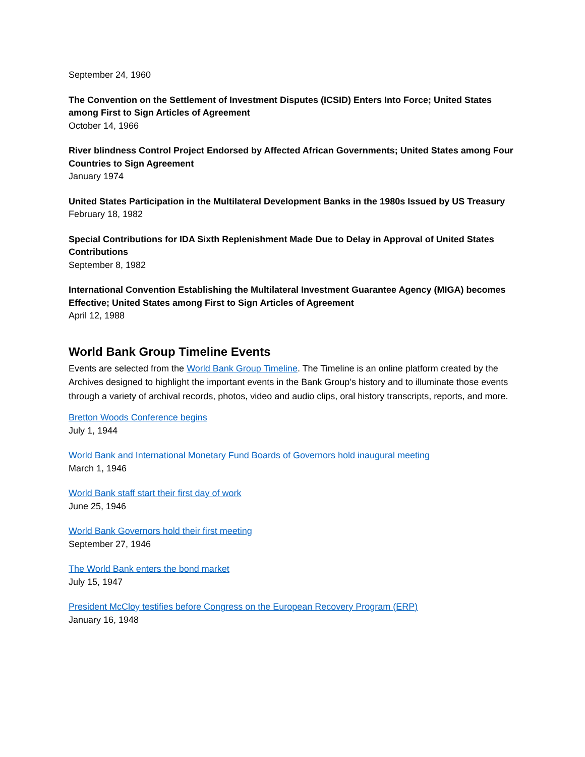September 24, 1960
The Convention on the Settlement of Investment Disputes (ICSID) Enters Into Force; United States among First to Sign Articles of Agreement
October 14, 1966
River blindness Control Project Endorsed by Affected African Governments; United States among Four Countries to Sign Agreement
January 1974
United States Participation in the Multilateral Development Banks in the 1980s Issued by US Treasury
February 18, 1982
Special Contributions for IDA Sixth Replenishment Made Due to Delay in Approval of United States Contributions
September 8, 1982
International Convention Establishing the Multilateral Investment Guarantee Agency (MIGA) becomes Effective; United States among First to Sign Articles of Agreement
April 12, 1988
World Bank Group Timeline Events
Events are selected from the World Bank Group Timeline. The Timeline is an online platform created by the Archives designed to highlight the important events in the Bank Group’s history and to illuminate those events through a variety of archival records, photos, video and audio clips, oral history transcripts, reports, and more.
Bretton Woods Conference begins
July 1, 1944
World Bank and International Monetary Fund Boards of Governors hold inaugural meeting
March 1, 1946
World Bank staff start their first day of work
June 25, 1946
World Bank Governors hold their first meeting
September 27, 1946
The World Bank enters the bond market
July 15, 1947
President McCloy testifies before Congress on the European Recovery Program (ERP)
January 16, 1948